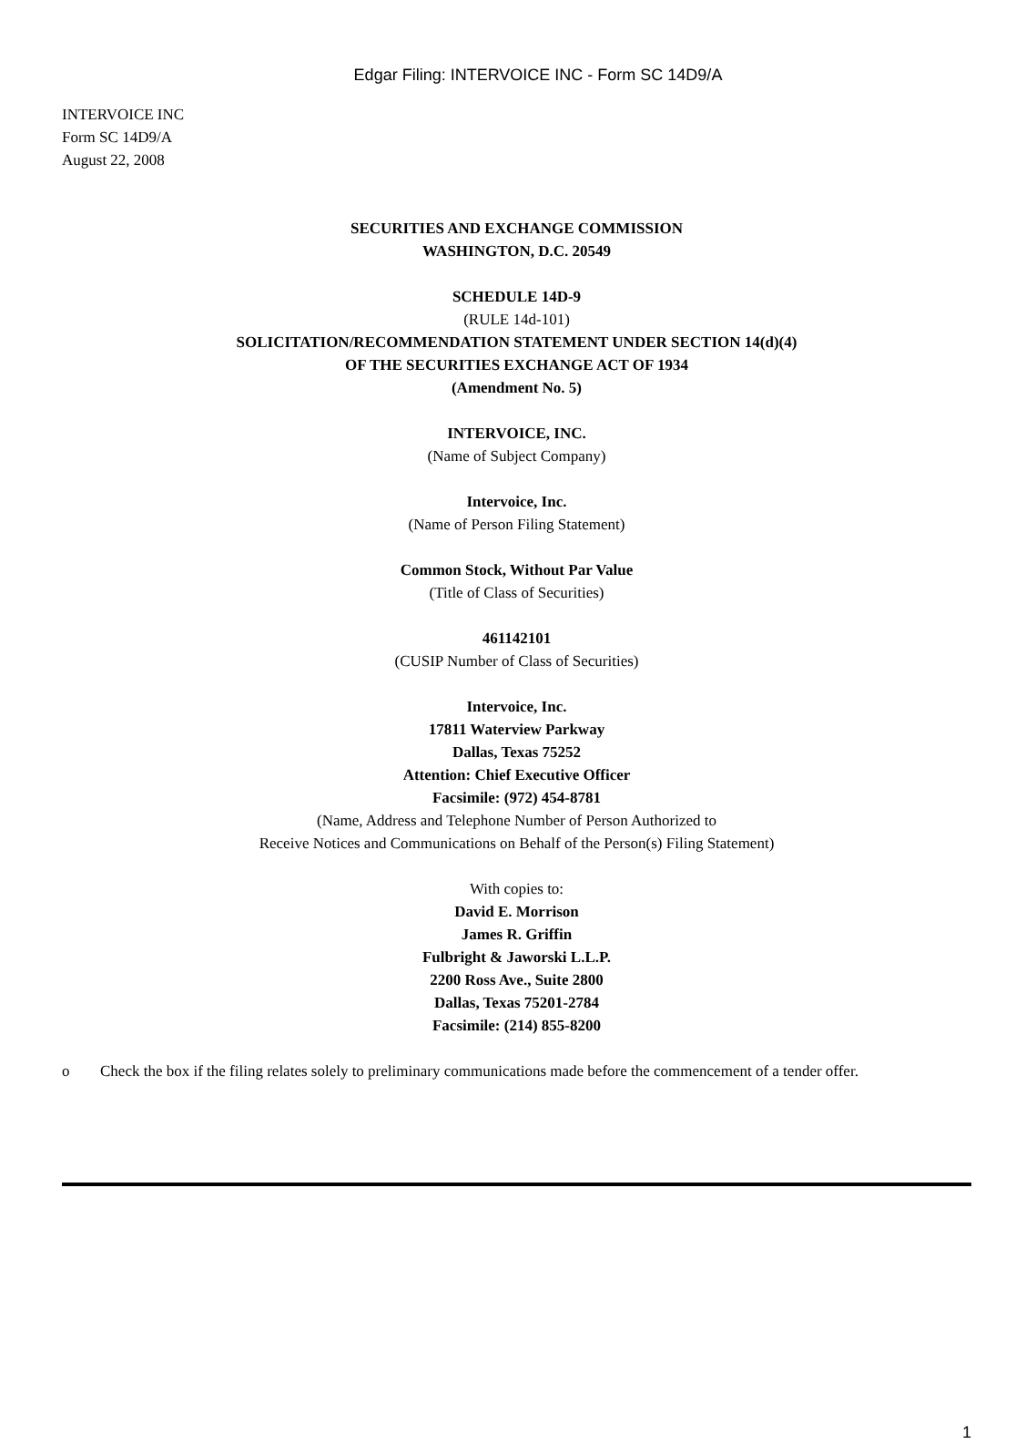Edgar Filing: INTERVOICE INC - Form SC 14D9/A
INTERVOICE INC
Form SC 14D9/A
August 22, 2008
SECURITIES AND EXCHANGE COMMISSION
WASHINGTON, D.C. 20549
SCHEDULE 14D-9
(RULE 14d-101)
SOLICITATION/RECOMMENDATION STATEMENT UNDER SECTION 14(d)(4)
OF THE SECURITIES EXCHANGE ACT OF 1934
(Amendment No. 5)
INTERVOICE, INC.
(Name of Subject Company)
Intervoice, Inc.
(Name of Person Filing Statement)
Common Stock, Without Par Value
(Title of Class of Securities)
461142101
(CUSIP Number of Class of Securities)
Intervoice, Inc.
17811 Waterview Parkway
Dallas, Texas 75252
Attention: Chief Executive Officer
Facsimile: (972) 454-8781
(Name, Address and Telephone Number of Person Authorized to
Receive Notices and Communications on Behalf of the Person(s) Filing Statement)
With copies to:
David E. Morrison
James R. Griffin
Fulbright & Jaworski L.L.P.
2200 Ross Ave., Suite 2800
Dallas, Texas 75201-2784
Facsimile: (214) 855-8200
o Check the box if the filing relates solely to preliminary communications made before the commencement of a tender offer.
1